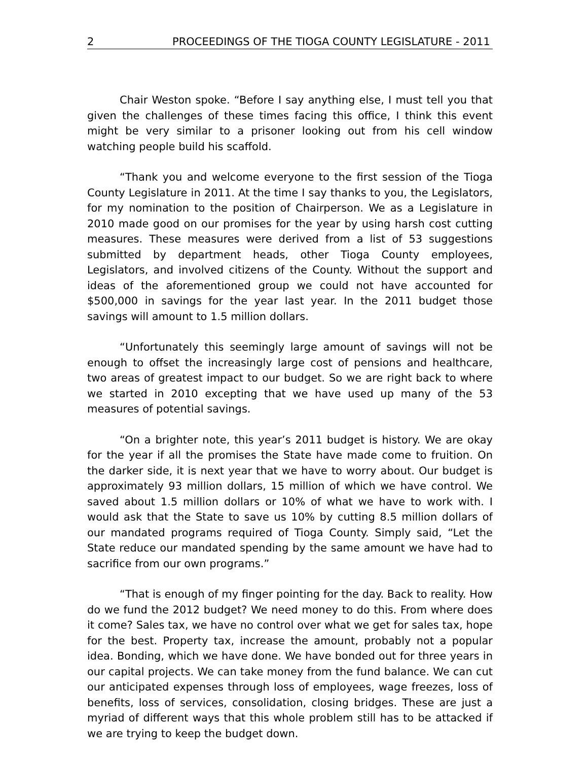2 PROCEEDINGS OF THE TIOGA COUNTY LEGISLATURE - 2011
Chair Weston spoke. “Before I say anything else, I must tell you that given the challenges of these times facing this office, I think this event might be very similar to a prisoner looking out from his cell window watching people build his scaffold.
“Thank you and welcome everyone to the first session of the Tioga County Legislature in 2011. At the time I say thanks to you, the Legislators, for my nomination to the position of Chairperson. We as a Legislature in 2010 made good on our promises for the year by using harsh cost cutting measures. These measures were derived from a list of 53 suggestions submitted by department heads, other Tioga County employees, Legislators, and involved citizens of the County. Without the support and ideas of the aforementioned group we could not have accounted for $500,000 in savings for the year last year. In the 2011 budget those savings will amount to 1.5 million dollars.
“Unfortunately this seemingly large amount of savings will not be enough to offset the increasingly large cost of pensions and healthcare, two areas of greatest impact to our budget. So we are right back to where we started in 2010 excepting that we have used up many of the 53 measures of potential savings.
“On a brighter note, this year’s 2011 budget is history. We are okay for the year if all the promises the State have made come to fruition. On the darker side, it is next year that we have to worry about. Our budget is approximately 93 million dollars, 15 million of which we have control. We saved about 1.5 million dollars or 10% of what we have to work with. I would ask that the State to save us 10% by cutting 8.5 million dollars of our mandated programs required of Tioga County. Simply said, “Let the State reduce our mandated spending by the same amount we have had to sacrifice from our own programs.”
“That is enough of my finger pointing for the day. Back to reality. How do we fund the 2012 budget? We need money to do this. From where does it come? Sales tax, we have no control over what we get for sales tax, hope for the best. Property tax, increase the amount, probably not a popular idea. Bonding, which we have done. We have bonded out for three years in our capital projects. We can take money from the fund balance. We can cut our anticipated expenses through loss of employees, wage freezes, loss of benefits, loss of services, consolidation, closing bridges. These are just a myriad of different ways that this whole problem still has to be attacked if we are trying to keep the budget down.